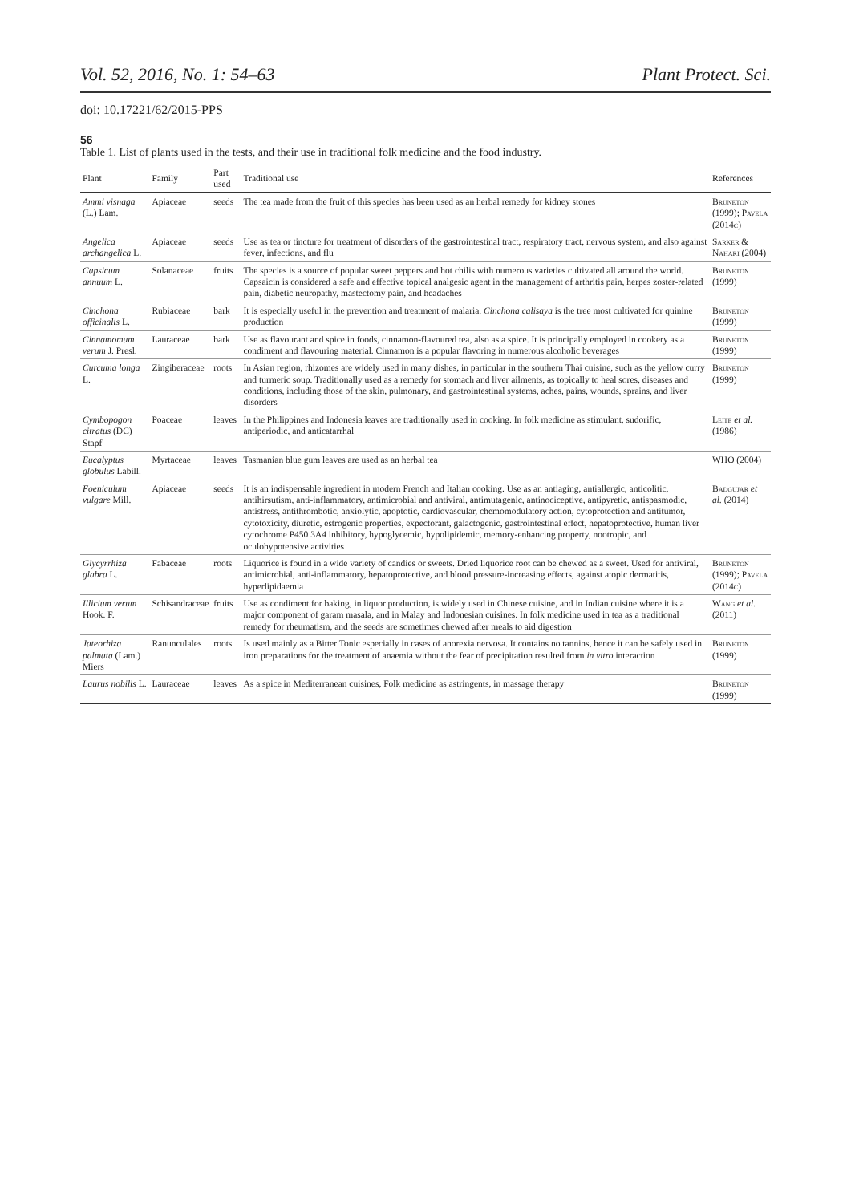Vol. 52, 2016, No. 1: 54–63 Plant Protect. Sci.
doi: 10.17221/62/2015-PPS
56
Table 1. List of plants used in the tests, and their use in traditional folk medicine and the food industry.
| Plant | Family | Part used | Traditional use | References |
| --- | --- | --- | --- | --- |
| Ammi visnaga (L.) Lam. | Apiaceae | seeds | The tea made from the fruit of this species has been used as an herbal remedy for kidney stones | Bruneton (1999); Pavela (2014c) |
| Angelica archangelica L. | Apiaceae | seeds | Use as tea or tincture for treatment of disorders of the gastrointestinal tract, respiratory tract, nervous system, and also against fever, infections, and flu | Sarker & Nahari (2004) |
| Capsicum annuum L. | Solanaceae | fruits | The species is a source of popular sweet peppers and hot chilis with numerous varieties cultivated all around the world. Capsaicin is considered a safe and effective topical analgesic agent in the management of arthritis pain, herpes zoster-related pain, diabetic neuropathy, mastectomy pain, and headaches | Bruneton (1999) |
| Cinchona officinalis L. | Rubiaceae | bark | It is especially useful in the prevention and treatment of malaria. Cinchona calisaya is the tree most cultivated for quinine production | Bruneton (1999) |
| Cinnamomum verum J. Presl. | Lauraceae | bark | Use as flavourant and spice in foods, cinnamon-flavoured tea, also as a spice. It is principally employed in cookery as a condiment and flavouring material. Cinnamon is a popular flavoring in numerous alcoholic beverages | Bruneton (1999) |
| Curcuma longa L. | Zingiberaceae | roots | In Asian region, rhizomes are widely used in many dishes, in particular in the southern Thai cuisine, such as the yellow curry and turmeric soup. Traditionally used as a remedy for stomach and liver ailments, as topically to heal sores, diseases and conditions, including those of the skin, pulmonary, and gastrointestinal systems, aches, pains, wounds, sprains, and liver disorders | Bruneton (1999) |
| Cymbopogon citratus (DC) Stapf | Poaceae | leaves | In the Philippines and Indonesia leaves are traditionally used in cooking. In folk medicine as stimulant, sudorific, antiperiodic, and anticatarrhal | Leite et al. (1986) |
| Eucalyptus globulus Labill. | Myrtaceae | leaves | Tasmanian blue gum leaves are used as an herbal tea | WHO (2004) |
| Foeniculum vulgare Mill. | Apiaceae | seeds | It is an indispensable ingredient in modern French and Italian cooking. Use as an antiaging, antiallergic, anticolitic, antihirsutism, anti-inflammatory, antimicrobial and antiviral, antimutagenic, antinociceptive, antipyretic, antispasmodic, antistress, antithrombotic, anxiolytic, apoptotic, cardiovascular, chemomodulatory action, cytoprotection and antitumor, cytotoxicity, diuretic, estrogenic properties, expectorant, galactogenic, gastrointestinal effect, hepatoprotective, human liver cytochrome P450 3A4 inhibitory, hypoglycemic, hypolipidemic, memory-enhancing property, nootropic, and oculohypotensive activities | Badgujar et al. (2014) |
| Glycyrrhiza glabra L. | Fabaceae | roots | Liquorice is found in a wide variety of candies or sweets. Dried liquorice root can be chewed as a sweet. Used for antiviral, antimicrobial, anti-inflammatory, hepatoprotective, and blood pressure-increasing effects, against atopic dermatitis, hyperlipidaemia | Bruneton (1999); Pavela (2014c) |
| Illicium verum Hook. F. | Schisandraceae | fruits | Use as condiment for baking, in liquor production, is widely used in Chinese cuisine, and in Indian cuisine where it is a major component of garam masala, and in Malay and Indonesian cuisines. In folk medicine used in tea as a traditional remedy for rheumatism, and the seeds are sometimes chewed after meals to aid digestion | Wang et al. (2011) |
| Jateorhiza palmata (Lam.) Miers | Ranunculales | roots | Is used mainly as a Bitter Tonic especially in cases of anorexia nervosa. It contains no tannins, hence it can be safely used in iron preparations for the treatment of anaemia without the fear of precipitation resulted from in vitro interaction | Bruneton (1999) |
| Laurus nobilis L. | Lauraceae | leaves | As a spice in Mediterranean cuisines, Folk medicine as astringents, in massage therapy | Bruneton (1999) |